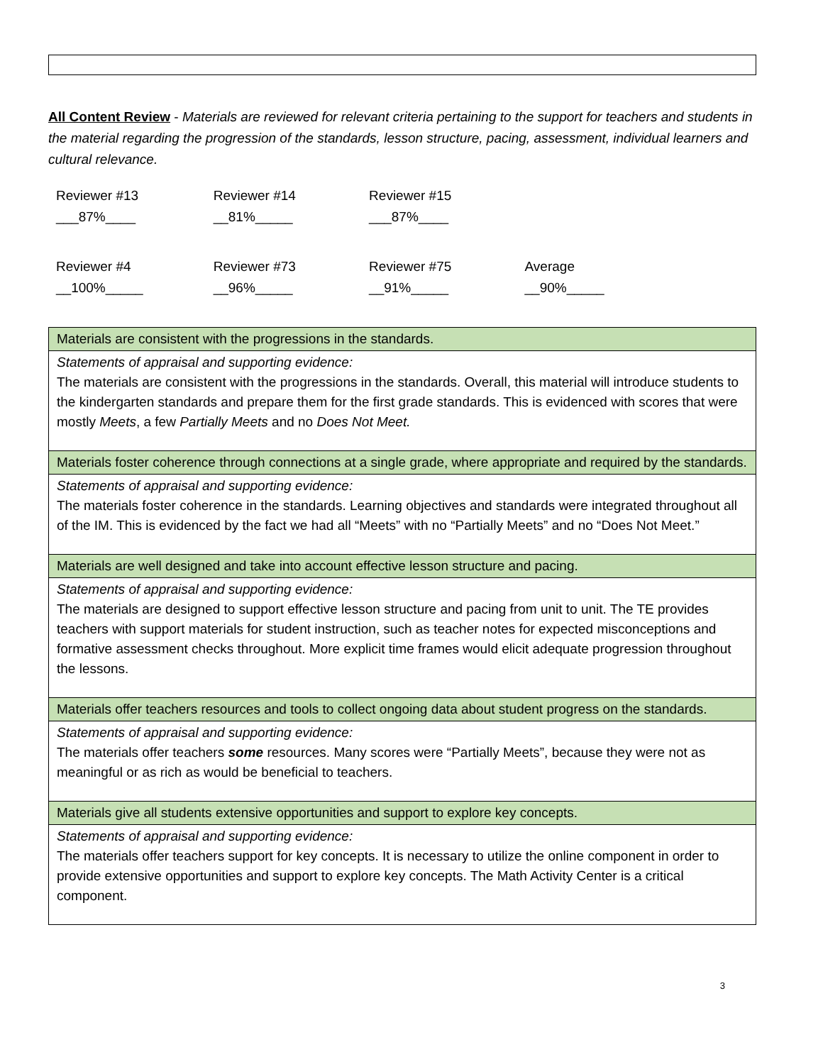All Content Review - Materials are reviewed for relevant criteria pertaining to the support for teachers and students in the material regarding the progression of the standards, lesson structure, pacing, assessment, individual learners and cultural relevance.
| Reviewer #13 ___87%____ | Reviewer #14 __81%_____ | Reviewer #15 ___87%____ | |
| Reviewer #4 __100%_____ | Reviewer #73 __96%_____ | Reviewer #75 __91%_____ | Average __90%_____ |
| Materials are consistent with the progressions in the standards. |
| Statements of appraisal and supporting evidence: The materials are consistent with the progressions in the standards. Overall, this material will introduce students to the kindergarten standards and prepare them for the first grade standards. This is evidenced with scores that were mostly Meets , a few Partially Meets and no Does Not Meet. |
| Materials foster coherence through connections at a single grade, where appropriate and required by the standards. |
| Statements of appraisal and supporting evidence: The materials foster coherence in the standards. Learning objectives and standards were integrated throughout all of the IM. This is evidenced by the fact we had all “Meets” with no “Partially Meets” and no “Does Not Meet.” |
| Materials are well designed and take into account effective lesson structure and pacing. |
| Statements of appraisal and supporting evidence: The materials are designed to support effective lesson structure and pacing from unit to unit. The TE provides teachers with support materials for student instruction, such as teacher notes for expected misconceptions and formative assessment checks throughout. More explicit time frames would elicit adequate progression throughout the lessons. |
| Materials offer teachers resources and tools to collect ongoing data about student progress on the standards. |
| Statements of appraisal and supporting evidence: The materials offer teachers some resources. Many scores were “Partially Meets”, because they were not as meaningful or as rich as would be beneficial to teachers. |
| Materials give all students extensive opportunities and support to explore key concepts. |
| Statements of appraisal and supporting evidence: The materials offer teachers support for key concepts. It is necessary to utilize the online component in order to provide extensive opportunities and support to explore key concepts. The Math Activity Center is a critical component. |
3